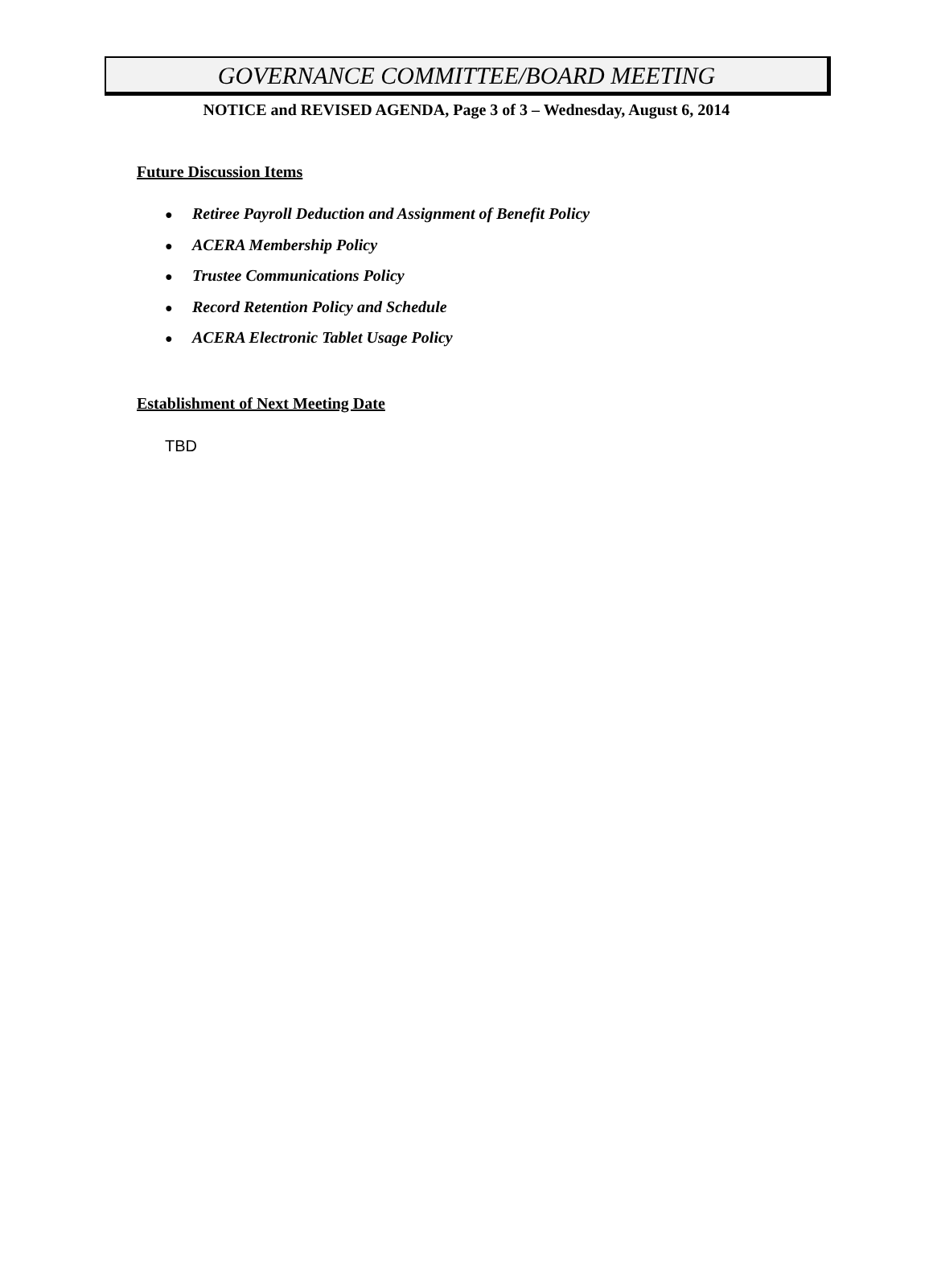GOVERNANCE COMMITTEE/BOARD MEETING
NOTICE and REVISED AGENDA, Page 3 of 3 – Wednesday, August 6, 2014
Future Discussion Items
● Retiree Payroll Deduction and Assignment of Benefit Policy
● ACERA Membership Policy
● Trustee Communications Policy
● Record Retention Policy and Schedule
● ACERA Electronic Tablet Usage Policy
Establishment of Next Meeting Date
TBD